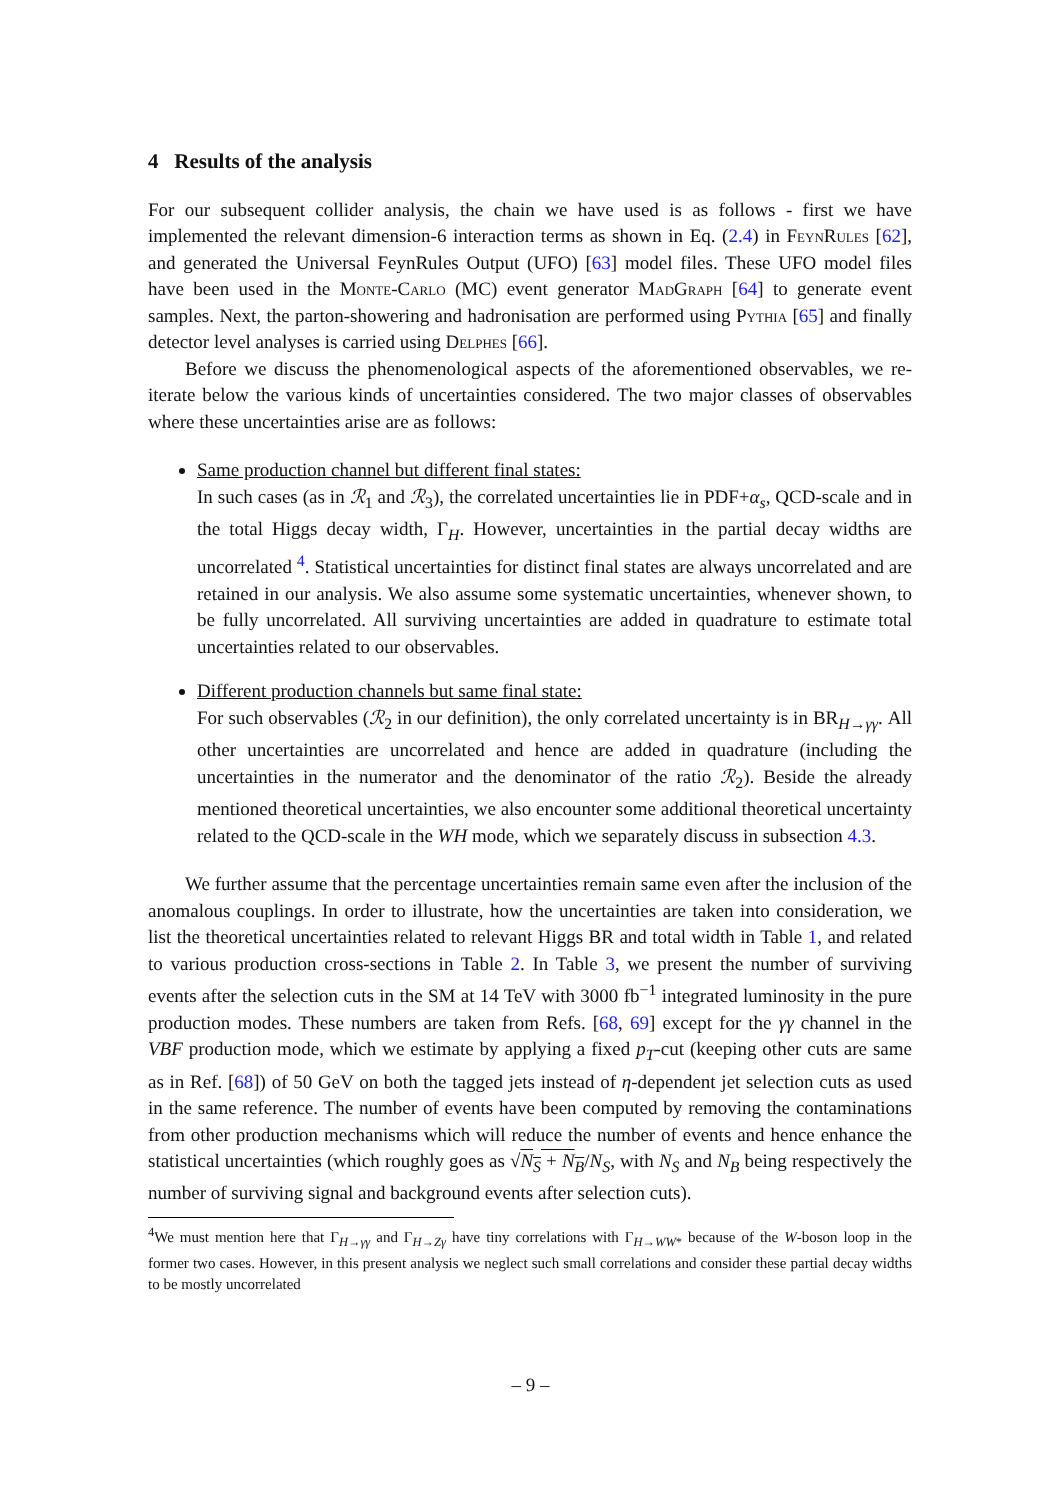4 Results of the analysis
For our subsequent collider analysis, the chain we have used is as follows - first we have implemented the relevant dimension-6 interaction terms as shown in Eq. (2.4) in FeynRules [62], and generated the Universal FeynRules Output (UFO) [63] model files. These UFO model files have been used in the Monte-Carlo (MC) event generator MadGraph [64] to generate event samples. Next, the parton-showering and hadronisation are performed using Pythia [65] and finally detector level analyses is carried using Delphes [66].
Before we discuss the phenomenological aspects of the aforementioned observables, we re-iterate below the various kinds of uncertainties considered. The two major classes of observables where these uncertainties arise are as follows:
Same production channel but different final states:
In such cases (as in ℛ<sub>1</sub> and ℛ<sub>3</sub>), the correlated uncertainties lie in PDF+α<sub>s</sub>, QCD-scale and in the total Higgs decay width, Γ<sub>H</sub>. However, uncertainties in the partial decay widths are uncorrelated <sup>4</sup>. Statistical uncertainties for distinct final states are always uncorrelated and are retained in our analysis. We also assume some systematic uncertainties, whenever shown, to be fully uncorrelated. All surviving uncertainties are added in quadrature to estimate total uncertainties related to our observables.
Different production channels but same final state:
For such observables (ℛ<sub>2</sub> in our definition), the only correlated uncertainty is in BR<sub>H→γγ</sub>. All other uncertainties are uncorrelated and hence are added in quadrature (including the uncertainties in the numerator and the denominator of the ratio ℛ<sub>2</sub>). Beside the already mentioned theoretical uncertainties, we also encounter some additional theoretical uncertainty related to the QCD-scale in the WH mode, which we separately discuss in subsection 4.3.
We further assume that the percentage uncertainties remain same even after the inclusion of the anomalous couplings. In order to illustrate, how the uncertainties are taken into consideration, we list the theoretical uncertainties related to relevant Higgs BR and total width in Table 1, and related to various production cross-sections in Table 2. In Table 3, we present the number of surviving events after the selection cuts in the SM at 14 TeV with 3000 fb<sup>−1</sup> integrated luminosity in the pure production modes. These numbers are taken from Refs. [68, 69] except for the γγ channel in the VBF production mode, which we estimate by applying a fixed p<sub>T</sub>-cut (keeping other cuts are same as in Ref. [68]) of 50 GeV on both the tagged jets instead of η-dependent jet selection cuts as used in the same reference. The number of events have been computed by removing the contaminations from other production mechanisms which will reduce the number of events and hence enhance the statistical uncertainties (which roughly goes as √N<sub>S</sub> + N<sub>B</sub>/N<sub>S</sub>, with N<sub>S</sub> and N<sub>B</sub> being respectively the number of surviving signal and background events after selection cuts).
<sup>4</sup> We must mention here that Γ<sub>H→γγ</sub> and Γ<sub>H→Zγ</sub> have tiny correlations with Γ<sub>H→WW*</sub> because of the W-boson loop in the former two cases. However, in this present analysis we neglect such small correlations and consider these partial decay widths to be mostly uncorrelated
– 9 –